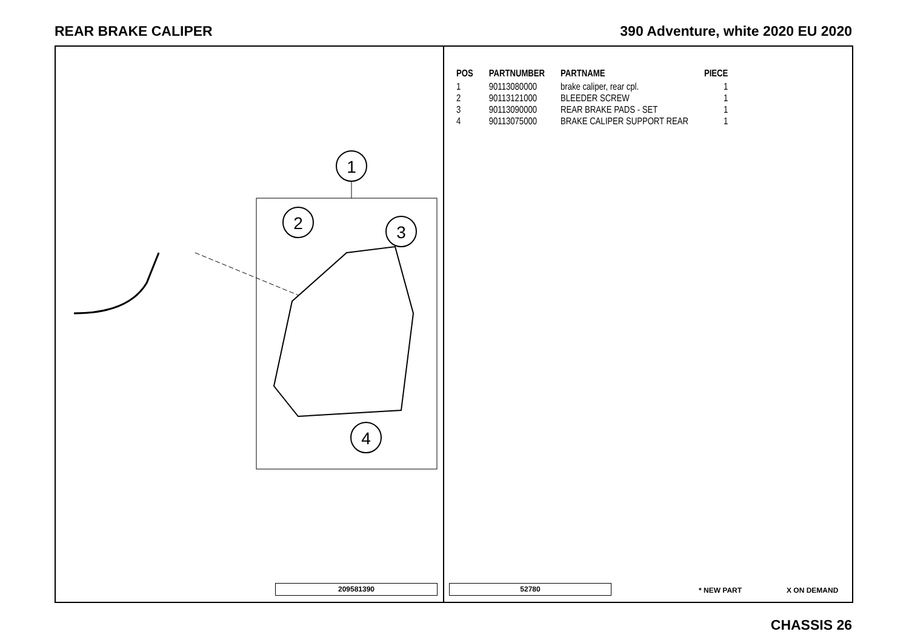REAR BRAKE CALIPER 390 Adventure, white 2020 EU 2020
1
2
3
4
209581390
| POS | PARTNUMBER | PARTNAME | PIECE |
| --- | --- | --- | --- |
| 1 | 90113080000 | brake caliper, rear cpl. | 1 |
| 2 | 90113121000 | BLEEDER SCREW | 1 |
| 3 | 90113090000 | REAR BRAKE PADS - SET | 1 |
| 4 | 90113075000 | BRAKE CALIPER SUPPORT REAR | 1 |
52780 * NEW PART X ON DEMAND
CHASSIS 26